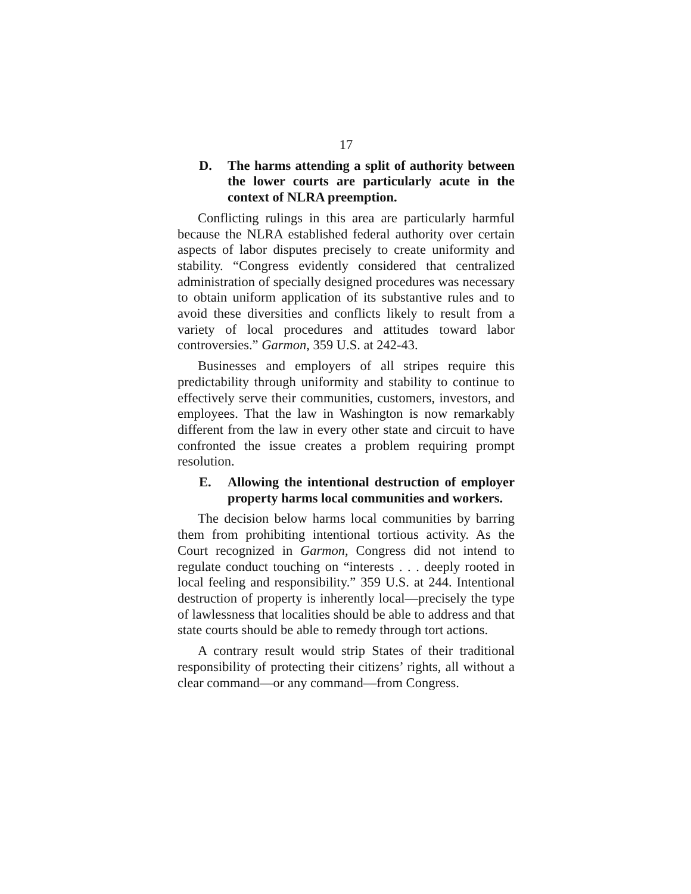17
D. The harms attending a split of authority between the lower courts are particularly acute in the context of NLRA preemption.
Conflicting rulings in this area are particularly harmful because the NLRA established federal authority over certain aspects of labor disputes precisely to create uniformity and stability. “Congress evidently considered that centralized administration of specially designed procedures was necessary to obtain uniform application of its substantive rules and to avoid these diversities and conflicts likely to result from a variety of local procedures and attitudes toward labor controversies.” Garmon, 359 U.S. at 242-43.
Businesses and employers of all stripes require this predictability through uniformity and stability to continue to effectively serve their communities, customers, investors, and employees. That the law in Washington is now remarkably different from the law in every other state and circuit to have confronted the issue creates a problem requiring prompt resolution.
E. Allowing the intentional destruction of employer property harms local communities and workers.
The decision below harms local communities by barring them from prohibiting intentional tortious activity. As the Court recognized in Garmon, Congress did not intend to regulate conduct touching on “interests . . . deeply rooted in local feeling and responsibility.” 359 U.S. at 244. Intentional destruction of property is inherently local—precisely the type of lawlessness that localities should be able to address and that state courts should be able to remedy through tort actions.
A contrary result would strip States of their traditional responsibility of protecting their citizens’ rights, all without a clear command—or any command—from Congress.